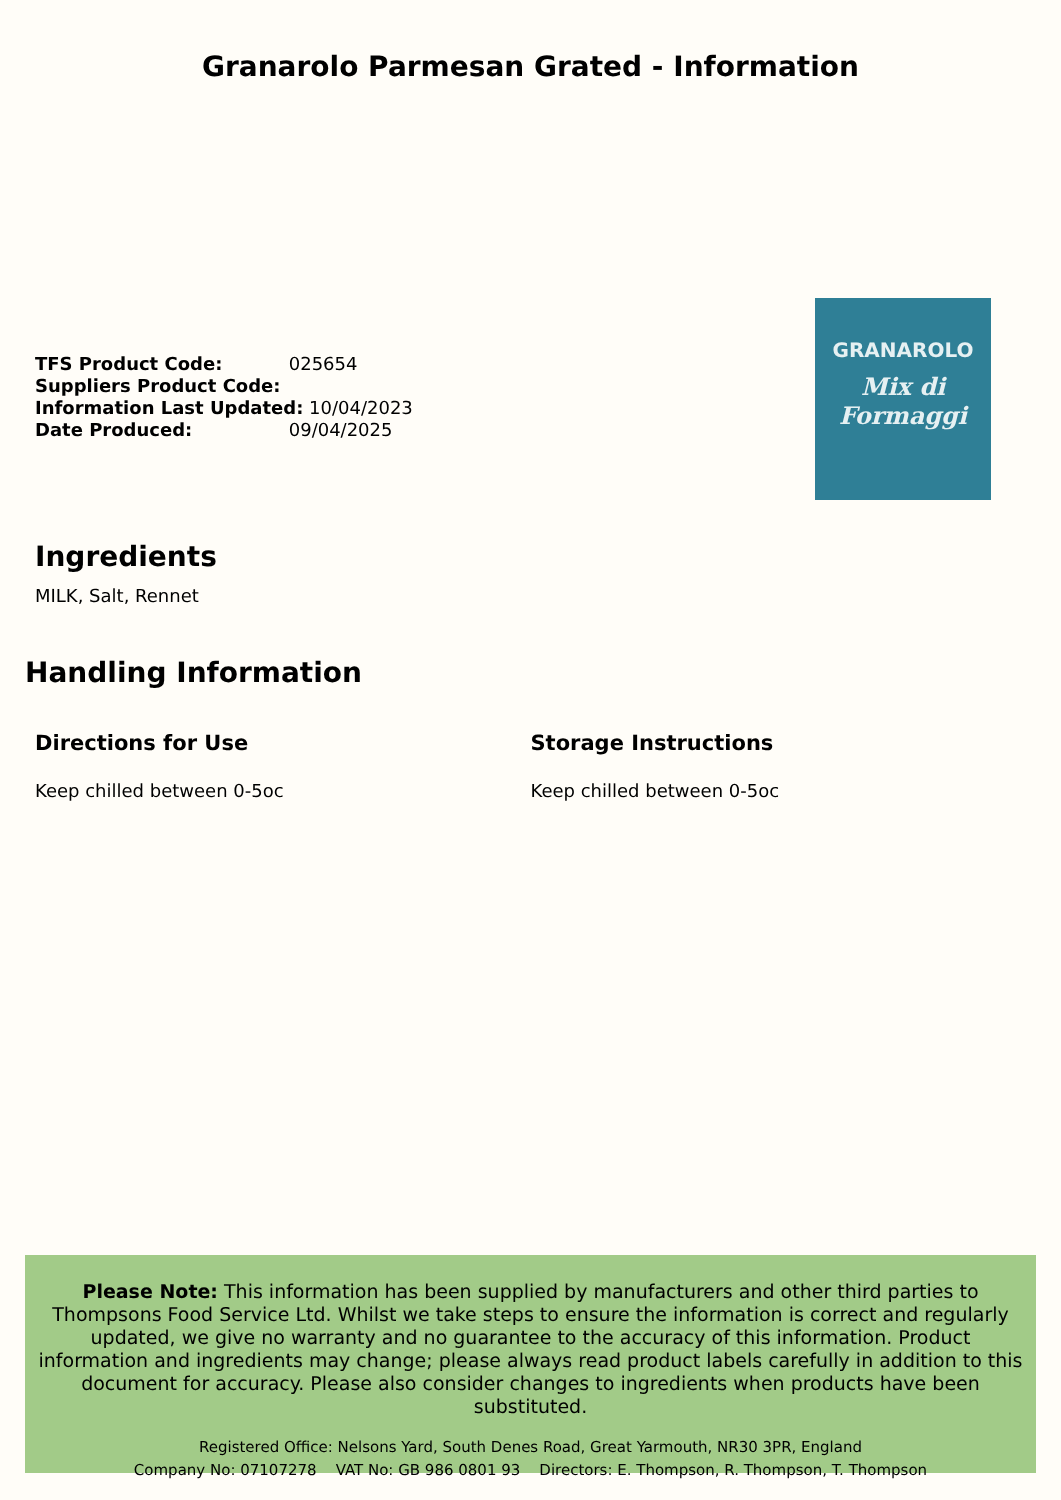Granarolo Parmesan Grated - Information
TFS Product Code: 025654
Suppliers Product Code:
Information Last Updated: 10/04/2023
Date Produced: 09/04/2025
GRANAROLO
Mix di Formaggi
Ingredients
MILK, Salt, Rennet
Handling Information
Directions for Use
Keep chilled between 0-5oc
Storage Instructions
Keep chilled between 0-5oc
Please Note: This information has been supplied by manufacturers and other third parties to Thompsons Food Service Ltd. Whilst we take steps to ensure the information is correct and regularly updated, we give no warranty and no guarantee to the accuracy of this information. Product information and ingredients may change; please always read product labels carefully in addition to this document for accuracy. Please also consider changes to ingredients when products have been substituted.
Registered Office: Nelsons Yard, South Denes Road, Great Yarmouth, NR30 3PR, England
Company No: 07107278 VAT No: GB 986 0801 93 Directors: E. Thompson, R. Thompson, T. Thompson